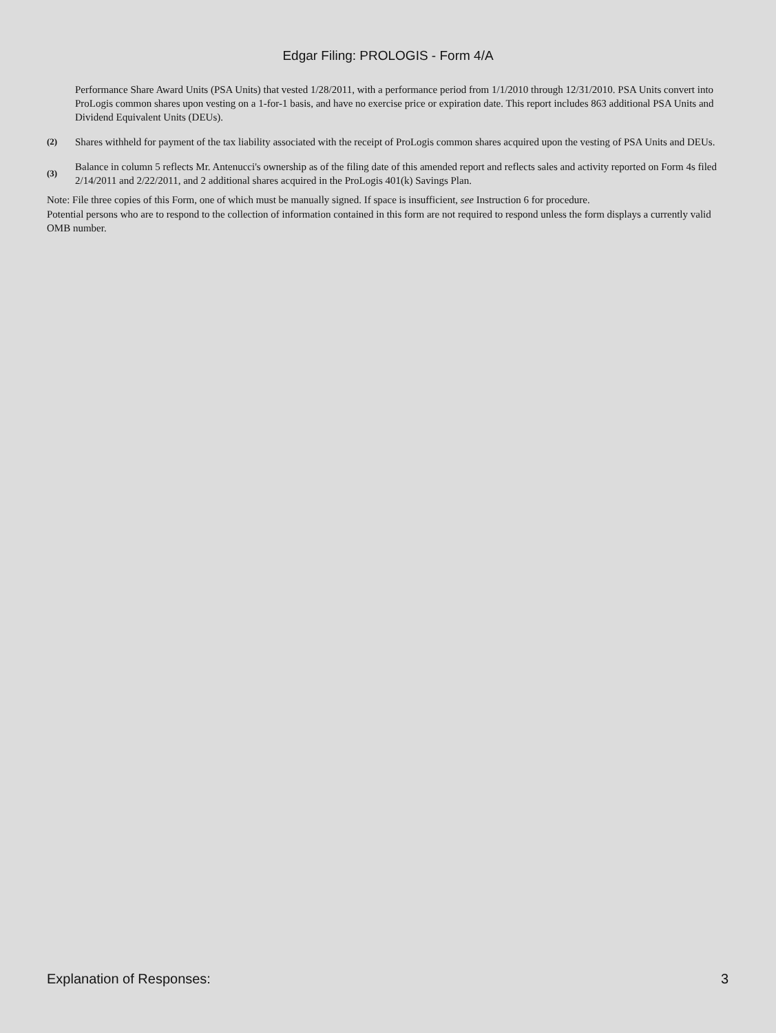Edgar Filing: PROLOGIS - Form 4/A
Performance Share Award Units (PSA Units) that vested 1/28/2011, with a performance period from 1/1/2010 through 12/31/2010. PSA Units convert into ProLogis common shares upon vesting on a 1-for-1 basis, and have no exercise price or expiration date. This report includes 863 additional PSA Units and Dividend Equivalent Units (DEUs).
(2)
Shares withheld for payment of the tax liability associated with the receipt of ProLogis common shares acquired upon the vesting of PSA Units and DEUs.
(3)
Balance in column 5 reflects Mr. Antenucci's ownership as of the filing date of this amended report and reflects sales and activity reported on Form 4s filed 2/14/2011 and 2/22/2011, and 2 additional shares acquired in the ProLogis 401(k) Savings Plan.
Note: File three copies of this Form, one of which must be manually signed. If space is insufficient, see Instruction 6 for procedure.
Potential persons who are to respond to the collection of information contained in this form are not required to respond unless the form displays a currently valid OMB number.
Explanation of Responses: 3